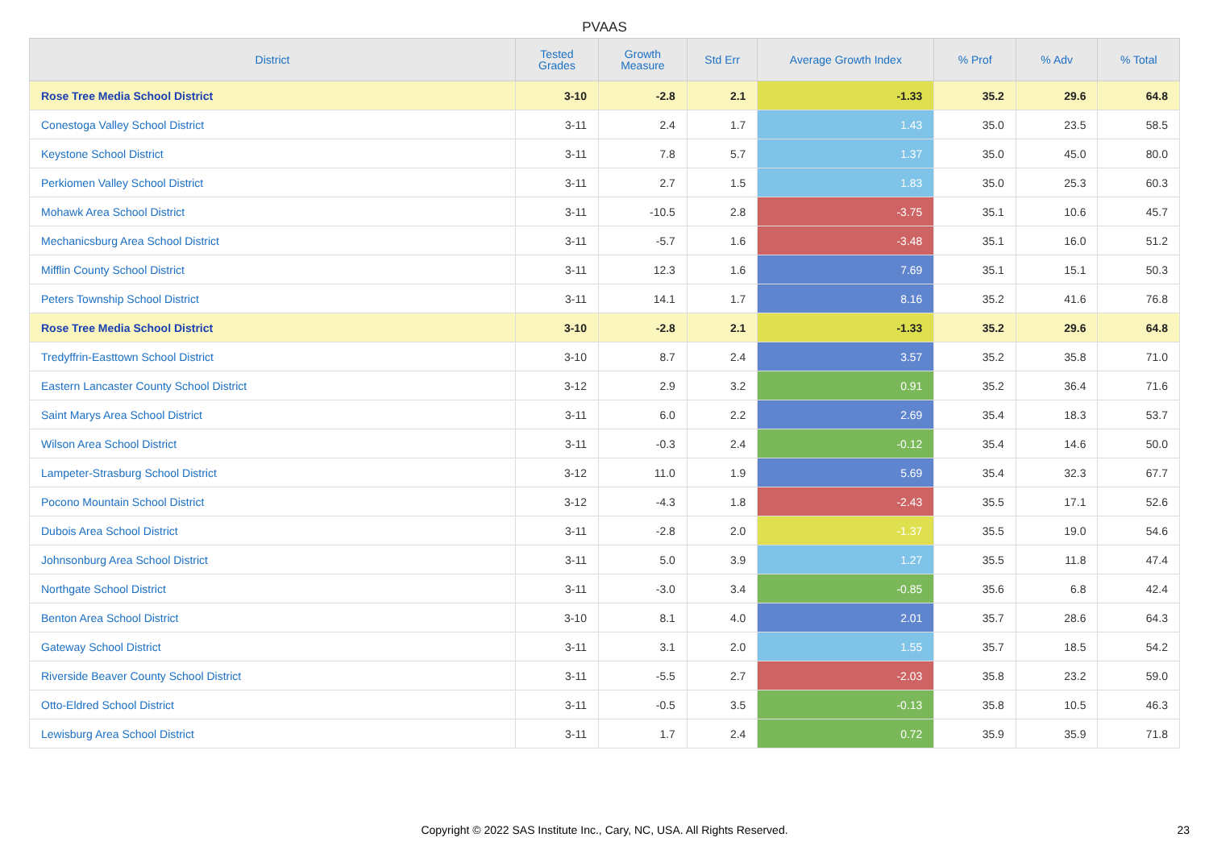PVAAS
| District | Tested Grades | Growth Measure | Std Err | Average Growth Index | % Prof | % Adv | % Total |
| --- | --- | --- | --- | --- | --- | --- | --- |
| Rose Tree Media School District | 3-10 | -2.8 | 2.1 | -1.33 | 35.2 | 29.6 | 64.8 |
| Conestoga Valley School District | 3-11 | 2.4 | 1.7 | 1.43 | 35.0 | 23.5 | 58.5 |
| Keystone School District | 3-11 | 7.8 | 5.7 | 1.37 | 35.0 | 45.0 | 80.0 |
| Perkiomen Valley School District | 3-11 | 2.7 | 1.5 | 1.83 | 35.0 | 25.3 | 60.3 |
| Mohawk Area School District | 3-11 | -10.5 | 2.8 | -3.75 | 35.1 | 10.6 | 45.7 |
| Mechanicsburg Area School District | 3-11 | -5.7 | 1.6 | -3.48 | 35.1 | 16.0 | 51.2 |
| Mifflin County School District | 3-11 | 12.3 | 1.6 | 7.69 | 35.1 | 15.1 | 50.3 |
| Peters Township School District | 3-11 | 14.1 | 1.7 | 8.16 | 35.2 | 41.6 | 76.8 |
| Rose Tree Media School District | 3-10 | -2.8 | 2.1 | -1.33 | 35.2 | 29.6 | 64.8 |
| Tredyffrin-Easttown School District | 3-10 | 8.7 | 2.4 | 3.57 | 35.2 | 35.8 | 71.0 |
| Eastern Lancaster County School District | 3-12 | 2.9 | 3.2 | 0.91 | 35.2 | 36.4 | 71.6 |
| Saint Marys Area School District | 3-11 | 6.0 | 2.2 | 2.69 | 35.4 | 18.3 | 53.7 |
| Wilson Area School District | 3-11 | -0.3 | 2.4 | -0.12 | 35.4 | 14.6 | 50.0 |
| Lampeter-Strasburg School District | 3-12 | 11.0 | 1.9 | 5.69 | 35.4 | 32.3 | 67.7 |
| Pocono Mountain School District | 3-12 | -4.3 | 1.8 | -2.43 | 35.5 | 17.1 | 52.6 |
| Dubois Area School District | 3-11 | -2.8 | 2.0 | -1.37 | 35.5 | 19.0 | 54.6 |
| Johnsonburg Area School District | 3-11 | 5.0 | 3.9 | 1.27 | 35.5 | 11.8 | 47.4 |
| Northgate School District | 3-11 | -3.0 | 3.4 | -0.85 | 35.6 | 6.8 | 42.4 |
| Benton Area School District | 3-10 | 8.1 | 4.0 | 2.01 | 35.7 | 28.6 | 64.3 |
| Gateway School District | 3-11 | 3.1 | 2.0 | 1.55 | 35.7 | 18.5 | 54.2 |
| Riverside Beaver County School District | 3-11 | -5.5 | 2.7 | -2.03 | 35.8 | 23.2 | 59.0 |
| Otto-Eldred School District | 3-11 | -0.5 | 3.5 | -0.13 | 35.8 | 10.5 | 46.3 |
| Lewisburg Area School District | 3-11 | 1.7 | 2.4 | 0.72 | 35.9 | 35.9 | 71.8 |
Copyright © 2022 SAS Institute Inc., Cary, NC, USA. All Rights Reserved. 23